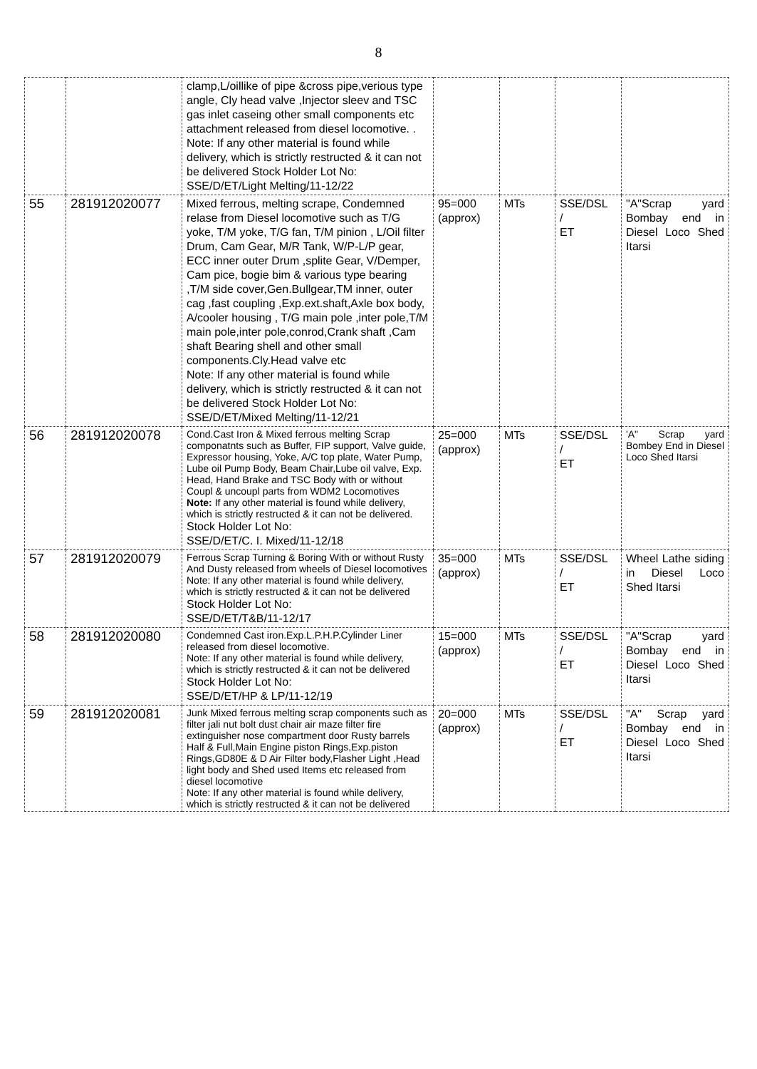8
| | | clamp,L/oillike of pipe &cross pipe,verious type angle, Cly head valve ,Injector sleev and TSC gas inlet caseing other small components etc attachment released from diesel locomotive. . Note: If any other material is found while delivery, which is strictly restructed & it can not be delivered Stock Holder Lot No: SSE/D/ET/Light Melting/11-12/22 | | | | |
| 55 | 281912020077 | Mixed ferrous, melting scrape, Condemned relase from Diesel locomotive such as T/G yoke, T/M yoke, T/G fan, T/M pinion , L/Oil filter Drum, Cam Gear, M/R Tank, W/P-L/P gear, ECC inner outer Drum ,splite Gear, V/Demper, Cam pice, bogie bim & various type bearing ,T/M side cover,Gen.Bullgear,TM inner, outer cag ,fast coupling ,Exp.ext.shaft,Axle box body, A/cooler housing , T/G main pole ,inter pole,T/M main pole,inter pole,conrod,Crank shaft ,Cam shaft Bearing shell and other small components.Cly.Head valve etc Note: If any other material is found while delivery, which is strictly restructed & it can not be delivered Stock Holder Lot No: SSE/D/ET/Mixed Melting/11-12/21 | 95=000 (approx) | MTs | SSE/DSL / ET | "A"Scrap yard Bombay end in Diesel Loco Shed Itarsi |
| 56 | 281912020078 | Cond.Cast Iron & Mixed ferrous melting Scrap componatnts such as Buffer, FIP support, Valve guide, Expressor housing, Yoke, A/C top plate, Water Pump, Lube oil Pump Body, Beam Chair,Lube oil valve, Exp. Head, Hand Brake and TSC Body with or without Coupl & uncoupl parts from WDM2 Locomotives Note: If any other material is found while delivery, which is strictly restructed & it can not be delivered. Stock Holder Lot No: SSE/D/ET/C. I. Mixed/11-12/18 | 25=000 (approx) | MTs | SSE/DSL / ET | 'A" Scrap yard Bombey End in Diesel Loco Shed Itarsi |
| 57 | 281912020079 | Ferrous Scrap Turning & Boring With or without Rusty And Dusty released from wheels of Diesel locomotives Note: If any other material is found while delivery, which is strictly restructed & it can not be delivered Stock Holder Lot No: SSE/D/ET/T&B/11-12/17 | 35=000 (approx) | MTs | SSE/DSL / ET | Wheel Lathe siding in Diesel Loco Shed Itarsi |
| 58 | 281912020080 | Condemned Cast iron.Exp.L.P.H.P.Cylinder Liner released from diesel locomotive. Note: If any other material is found while delivery, which is strictly restructed & it can not be delivered Stock Holder Lot No: SSE/D/ET/HP & LP/11-12/19 | 15=000 (approx) | MTs | SSE/DSL / ET | "A"Scrap yard Bombay end in Diesel Loco Shed Itarsi |
| 59 | 281912020081 | Junk Mixed ferrous melting scrap components such as filter jali nut bolt dust chair air maze filter fire extinguisher nose compartment door Rusty barrels Half & Full,Main Engine piston Rings,Exp.piston Rings,GD80E & D Air Filter body,Flasher Light ,Head light body and Shed used Items etc released from diesel locomotive Note: If any other material is found while delivery, which is strictly restructed & it can not be delivered | 20=000 (approx) | MTs | SSE/DSL / ET | "A" Scrap yard Bombay end in Diesel Loco Shed Itarsi |